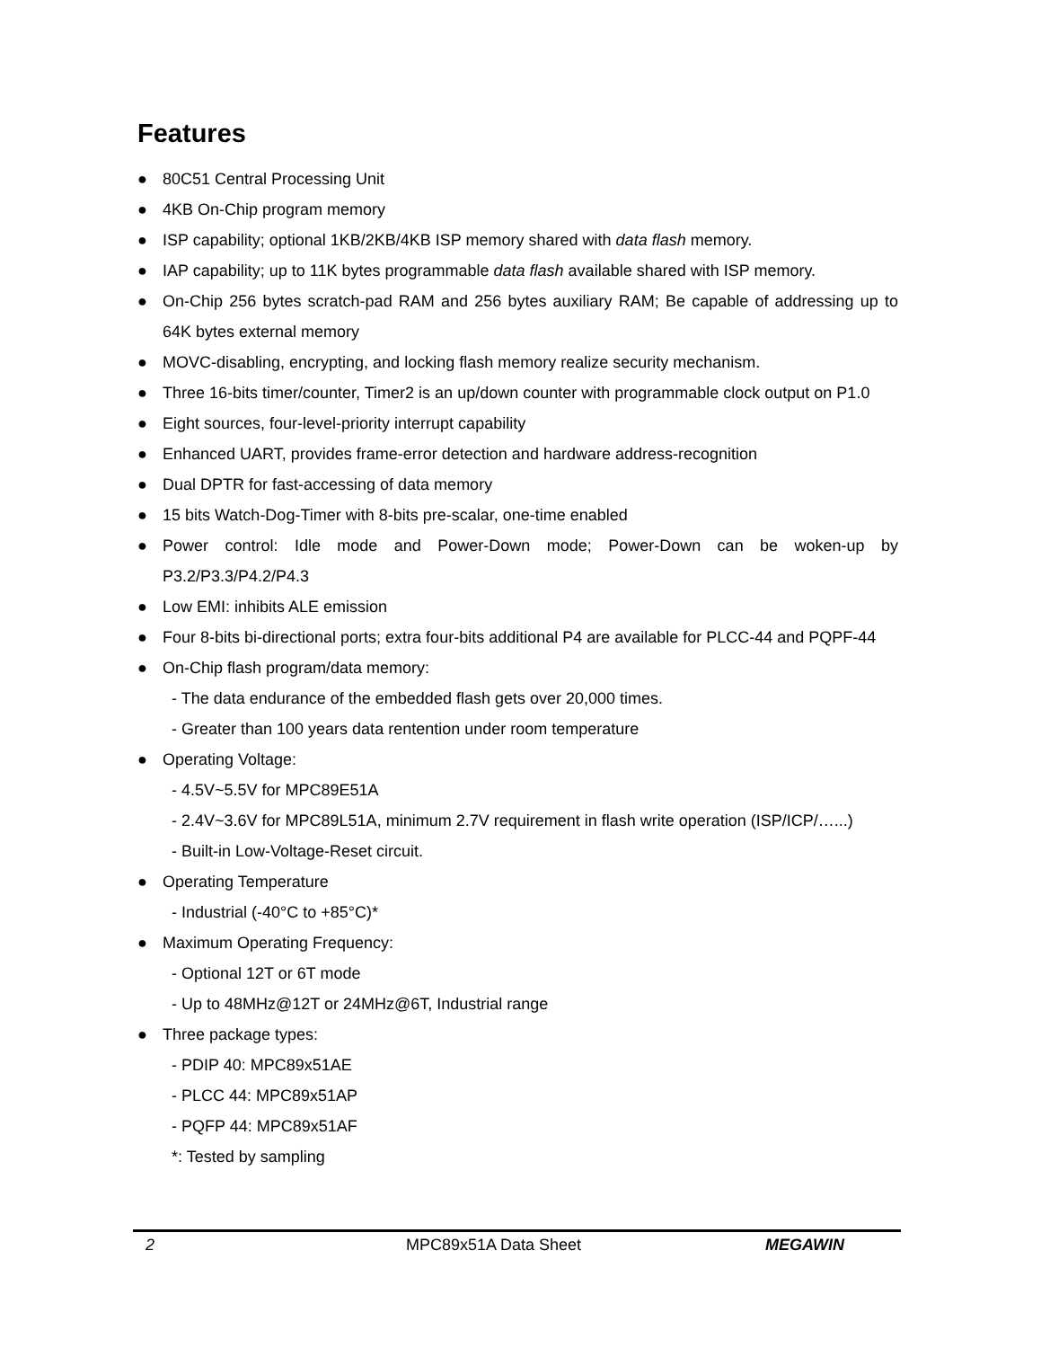Features
● 80C51 Central Processing Unit
● 4KB On-Chip program memory
● ISP capability; optional 1KB/2KB/4KB ISP memory shared with data flash memory.
● IAP capability; up to 11K bytes programmable data flash available shared with ISP memory.
● On-Chip 256 bytes scratch-pad RAM and 256 bytes auxiliary RAM; Be capable of addressing up to 64K bytes external memory
● MOVC-disabling, encrypting, and locking flash memory realize security mechanism.
● Three 16-bits timer/counter, Timer2 is an up/down counter with programmable clock output on P1.0
● Eight sources, four-level-priority interrupt capability
● Enhanced UART, provides frame-error detection and hardware address-recognition
● Dual DPTR for fast-accessing of data memory
● 15 bits Watch-Dog-Timer with 8-bits pre-scalar, one-time enabled
● Power control: Idle mode and Power-Down mode; Power-Down can be woken-up by P3.2/P3.3/P4.2/P4.3
● Low EMI: inhibits ALE emission
● Four 8-bits bi-directional ports; extra four-bits additional P4 are available for PLCC-44 and PQPF-44
● On-Chip flash program/data memory:
- The data endurance of the embedded flash gets over 20,000 times.
- Greater than 100 years data rentention under room temperature
● Operating Voltage:
- 4.5V~5.5V for MPC89E51A
- 2.4V~3.6V for MPC89L51A, minimum 2.7V requirement in flash write operation (ISP/ICP/…...)
- Built-in Low-Voltage-Reset circuit.
● Operating Temperature
- Industrial (-40°C to +85°C)*
● Maximum Operating Frequency:
- Optional 12T or 6T mode
- Up to 48MHz@12T or 24MHz@6T, Industrial range
● Three package types:
- PDIP 40: MPC89x51AE
- PLCC 44: MPC89x51AP
- PQFP 44: MPC89x51AF
*: Tested by sampling
2 MPC89x51A Data Sheet MEGAWIN